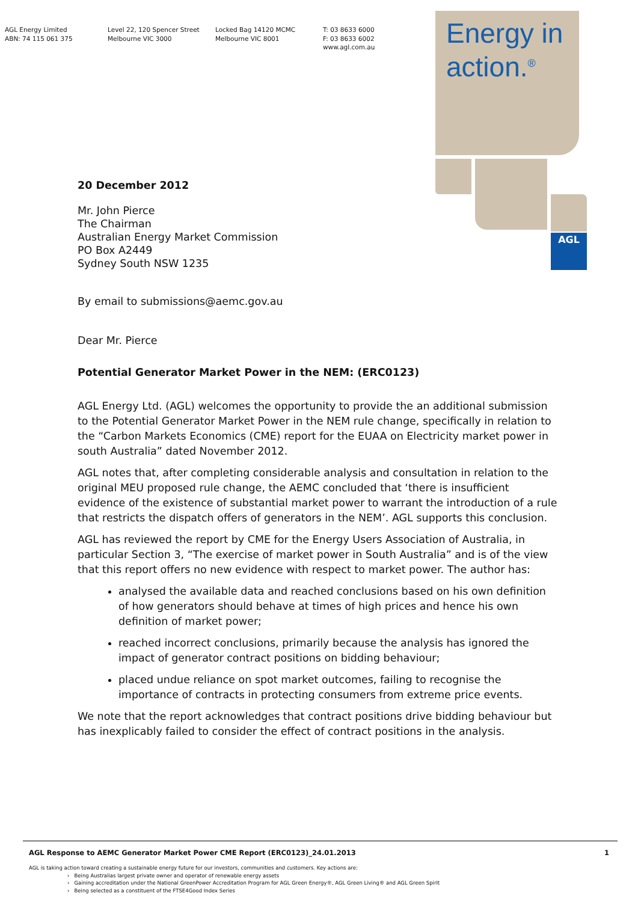AGL Energy Limited
ABN: 74 115 061 375
Level 22, 120 Spencer Street
Melbourne VIC 3000
Locked Bag 14120 MCMC
Melbourne VIC 8001
T: 03 8633 6000
F: 03 8633 6002
www.agl.com.au
Energy in
action.<sup>®</sup>
AGL
20 December 2012
Mr. John Pierce
The Chairman
Australian Energy Market Commission
PO Box A2449
Sydney South NSW 1235
By email to submissions@aemc.gov.au
Dear Mr. Pierce
Potential Generator Market Power in the NEM: (ERC0123)
AGL Energy Ltd. (AGL) welcomes the opportunity to provide the an additional submission to the Potential Generator Market Power in the NEM rule change, specifically in relation to the “Carbon Markets Economics (CME) report for the EUAA on Electricity market power in south Australia” dated November 2012.
AGL notes that, after completing considerable analysis and consultation in relation to the original MEU proposed rule change, the AEMC concluded that ‘there is insufficient evidence of the existence of substantial market power to warrant the introduction of a rule that restricts the dispatch offers of generators in the NEM’. AGL supports this conclusion.
AGL has reviewed the report by CME for the Energy Users Association of Australia, in particular Section 3, “The exercise of market power in South Australia” and is of the view that this report offers no new evidence with respect to market power. The author has:
analysed the available data and reached conclusions based on his own definition of how generators should behave at times of high prices and hence his own definition of market power;
reached incorrect conclusions, primarily because the analysis has ignored the impact of generator contract positions on bidding behaviour;
placed undue reliance on spot market outcomes, failing to recognise the importance of contracts in protecting consumers from extreme price events.
We note that the report acknowledges that contract positions drive bidding behaviour but has inexplicably failed to consider the effect of contract positions in the analysis.
AGL Response to AEMC Generator Market Power CME Report (ERC0123)_24.01.2013 1
AGL is taking action toward creating a sustainable energy future for our investors, communities and customers. Key actions are:
› Being Australias largest private owner and operator of renewable energy assets
› Gaining accreditation under the National GreenPower Accreditation Program for AGL Green Energy®, AGL Green Living® and AGL Green Spirit
› Being selected as a constituent of the FTSE4Good Index Series